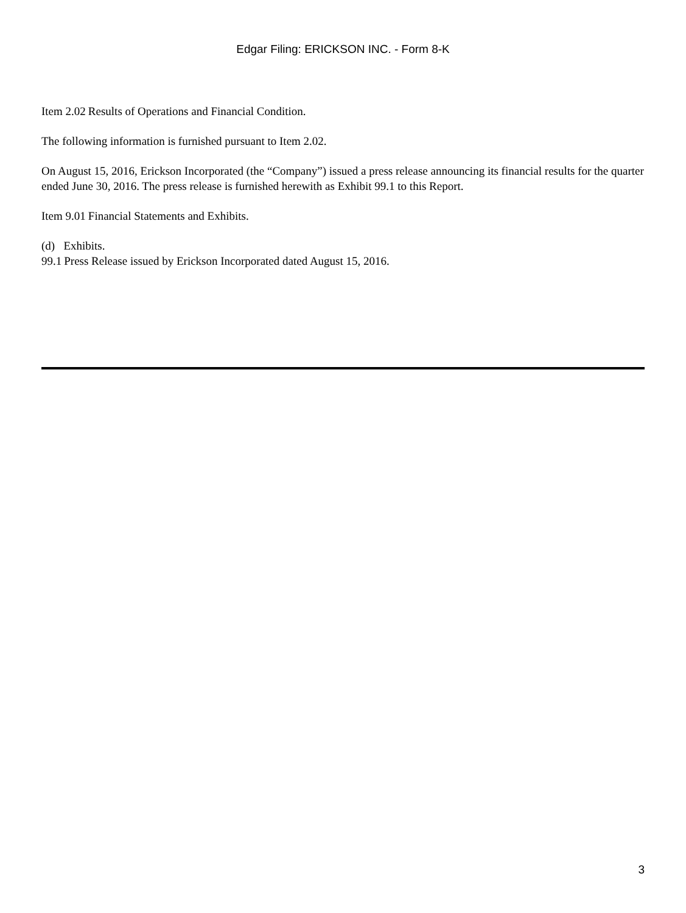Edgar Filing: ERICKSON INC. - Form 8-K
Item 2.02 Results of Operations and Financial Condition.
The following information is furnished pursuant to Item 2.02.
On August 15, 2016, Erickson Incorporated (the “Company”) issued a press release announcing its financial results for the quarter ended June 30, 2016. The press release is furnished herewith as Exhibit 99.1 to this Report.
Item 9.01 Financial Statements and Exhibits.
(d) Exhibits.
99.1 Press Release issued by Erickson Incorporated dated August 15, 2016.
3